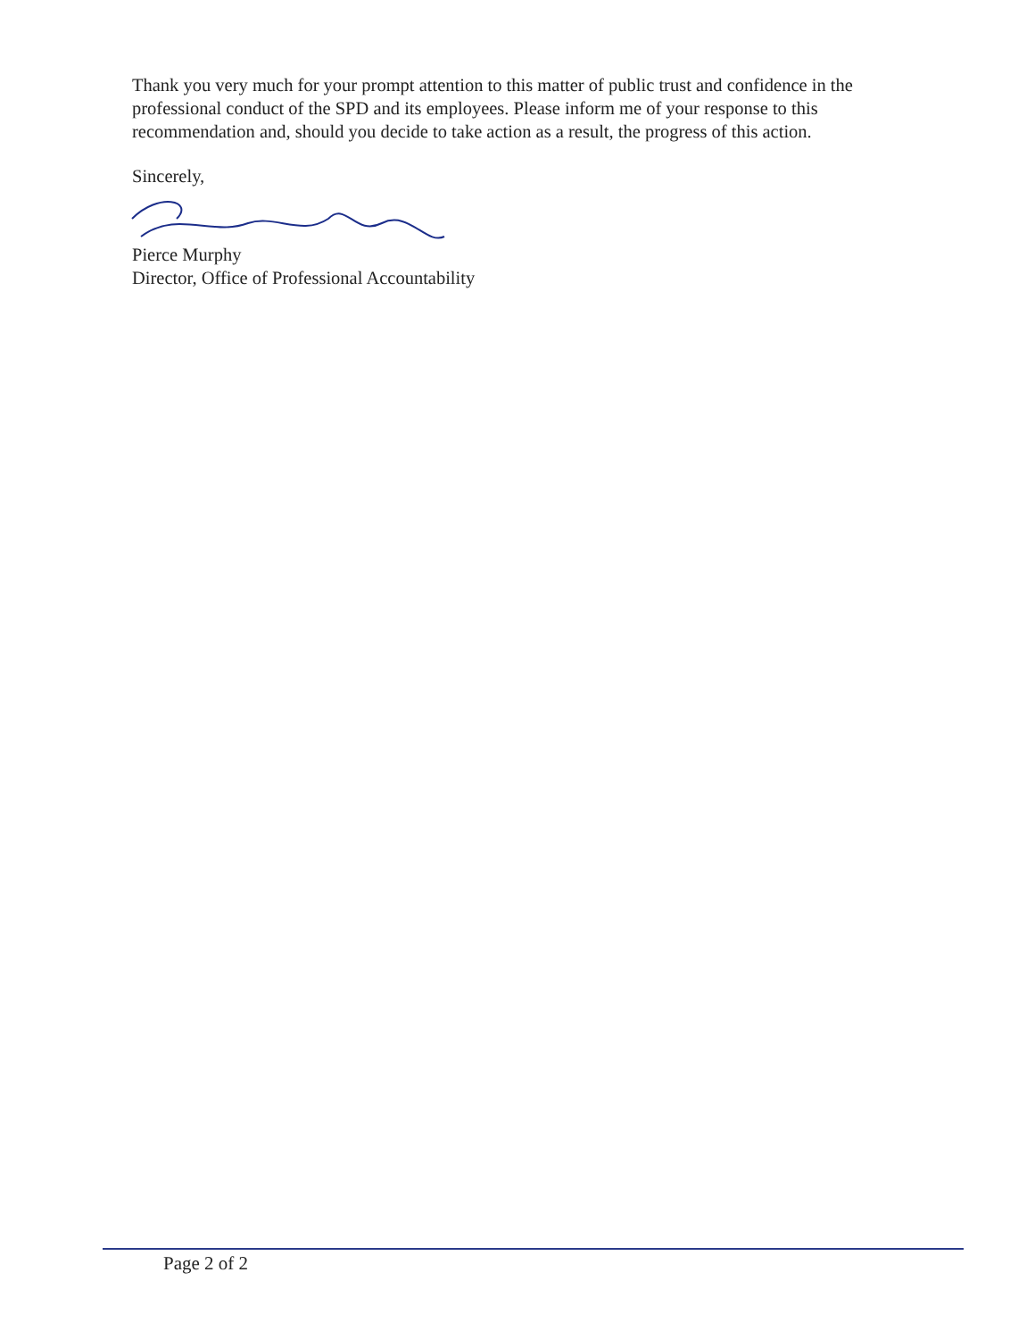Thank you very much for your prompt attention to this matter of public trust and confidence in the professional conduct of the SPD and its employees. Please inform me of your response to this recommendation and, should you decide to take action as a result, the progress of this action.
Sincerely,
Pierce Murphy
Director, Office of Professional Accountability
Page 2 of 2